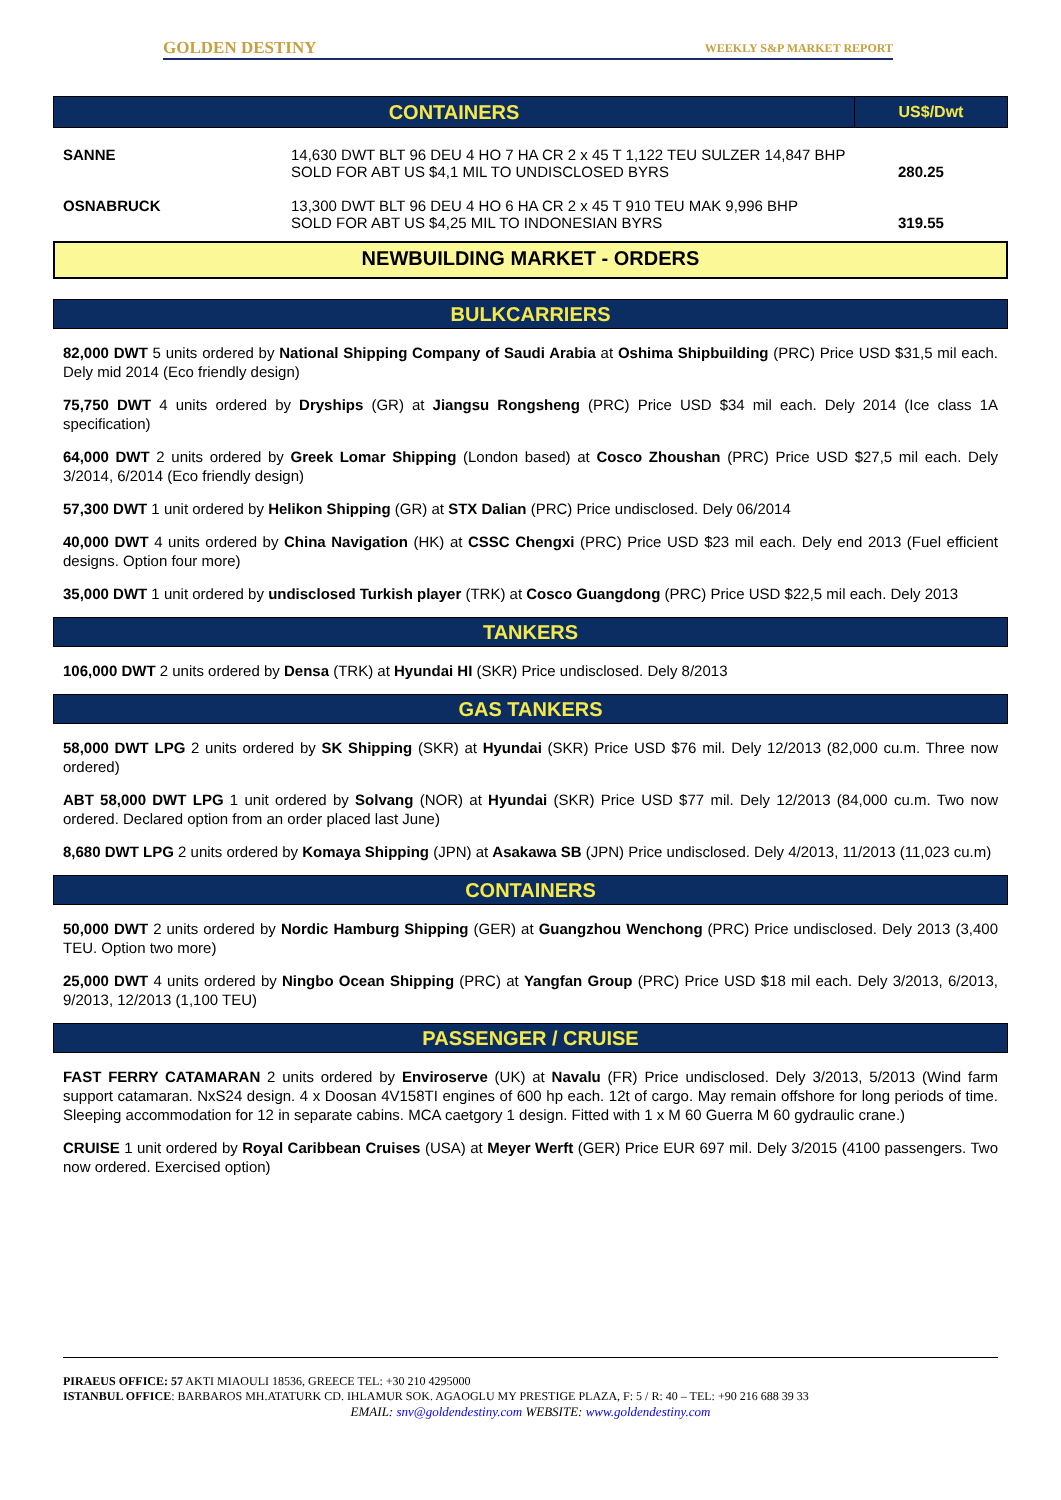GOLDEN DESTINY WEEKLY S&P MARKET REPORT
| CONTAINERS | US$/Dwt |
| --- | --- |
| SANNE | 14,630 DWT BLT 96 DEU 4 HO 7 HA CR 2 x 45 T 1,122 TEU SULZER 14,847 BHP SOLD FOR ABT US $4,1 MIL TO UNDISCLOSED BYRS | 280.25 |
| OSNABRUCK | 13,300 DWT BLT 96 DEU 4 HO 6 HA CR 2 x 45 T 910 TEU MAK 9,996 BHP SOLD FOR ABT US $4,25 MIL TO INDONESIAN BYRS | 319.55 |
NEWBUILDING MARKET - ORDERS
BULKCARRIERS
82,000 DWT 5 units ordered by National Shipping Company of Saudi Arabia at Oshima Shipbuilding (PRC) Price USD $31,5 mil each. Dely mid 2014 (Eco friendly design)
75,750 DWT 4 units ordered by Dryships (GR) at Jiangsu Rongsheng (PRC) Price USD $34 mil each. Dely 2014 (Ice class 1A specification)
64,000 DWT 2 units ordered by Greek Lomar Shipping (London based) at Cosco Zhoushan (PRC) Price USD $27,5 mil each. Dely 3/2014, 6/2014 (Eco friendly design)
57,300 DWT 1 unit ordered by Helikon Shipping (GR) at STX Dalian (PRC) Price undisclosed. Dely 06/2014
40,000 DWT 4 units ordered by China Navigation (HK) at CSSC Chengxi (PRC) Price USD $23 mil each. Dely end 2013 (Fuel efficient designs. Option four more)
35,000 DWT 1 unit ordered by undisclosed Turkish player (TRK) at Cosco Guangdong (PRC) Price USD $22,5 mil each. Dely 2013
TANKERS
106,000 DWT 2 units ordered by Densa (TRK) at Hyundai HI (SKR) Price undisclosed. Dely 8/2013
GAS TANKERS
58,000 DWT LPG 2 units ordered by SK Shipping (SKR) at Hyundai (SKR) Price USD $76 mil. Dely 12/2013 (82,000 cu.m. Three now ordered)
ABT 58,000 DWT LPG 1 unit ordered by Solvang (NOR) at Hyundai (SKR) Price USD $77 mil. Dely 12/2013 (84,000 cu.m. Two now ordered. Declared option from an order placed last June)
8,680 DWT LPG 2 units ordered by Komaya Shipping (JPN) at Asakawa SB (JPN) Price undisclosed. Dely 4/2013, 11/2013 (11,023 cu.m)
CONTAINERS
50,000 DWT 2 units ordered by Nordic Hamburg Shipping (GER) at Guangzhou Wenchong (PRC) Price undisclosed. Dely 2013 (3,400 TEU. Option two more)
25,000 DWT 4 units ordered by Ningbo Ocean Shipping (PRC) at Yangfan Group (PRC) Price USD $18 mil each. Dely 3/2013, 6/2013, 9/2013, 12/2013 (1,100 TEU)
PASSENGER / CRUISE
FAST FERRY CATAMARAN 2 units ordered by Enviroserve (UK) at Navalu (FR) Price undisclosed. Dely 3/2013, 5/2013 (Wind farm support catamaran. NxS24 design. 4 x Doosan 4V158TI engines of 600 hp each. 12t of cargo. May remain offshore for long periods of time. Sleeping accommodation for 12 in separate cabins. MCA caetgory 1 design. Fitted with 1 x M 60 Guerra M 60 gydraulic crane.)
CRUISE 1 unit ordered by Royal Caribbean Cruises (USA) at Meyer Werft (GER) Price EUR 697 mil. Dely 3/2015 (4100 passengers. Two now ordered. Exercised option)
PIRAEUS OFFICE: 57 AKTI MIAOULI 18536, GREECE TEL: +30 210 4295000
ISTANBUL OFFICE: BARBAROS MH.ATATURK CD. IHLAMUR SOK. AGAOGLU MY PRESTIGE PLAZA, F: 5 / R: 40 – TEL: +90 216 688 39 33
EMAIL: snv@goldendestiny.com WEBSITE: www.goldendestiny.com